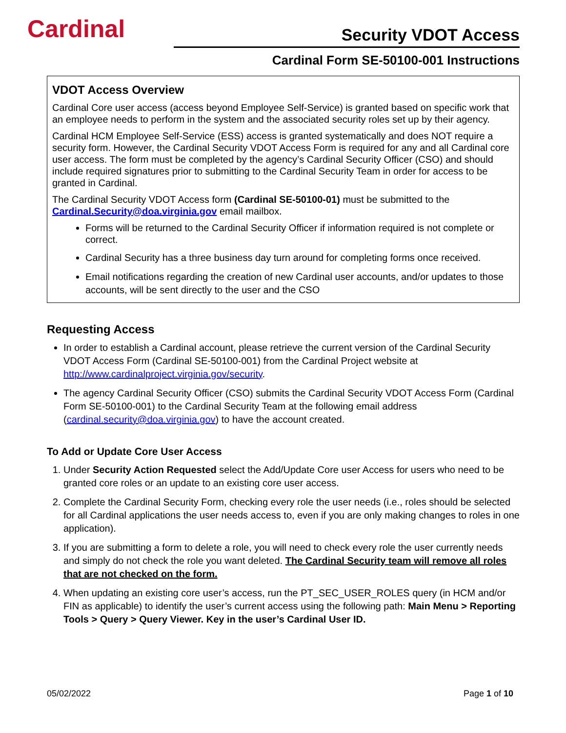Cardinal
Security VDOT Access
Cardinal Form SE-50100-001 Instructions
VDOT Access Overview
Cardinal Core user access (access beyond Employee Self-Service) is granted based on specific work that an employee needs to perform in the system and the associated security roles set up by their agency.
Cardinal HCM Employee Self-Service (ESS) access is granted systematically and does NOT require a security form. However, the Cardinal Security VDOT Access Form is required for any and all Cardinal core user access. The form must be completed by the agency’s Cardinal Security Officer (CSO) and should include required signatures prior to submitting to the Cardinal Security Team in order for access to be granted in Cardinal.
The Cardinal Security VDOT Access form (Cardinal SE-50100-01) must be submitted to the Cardinal.Security@doa.virginia.gov email mailbox.
Forms will be returned to the Cardinal Security Officer if information required is not complete or correct.
Cardinal Security has a three business day turn around for completing forms once received.
Email notifications regarding the creation of new Cardinal user accounts, and/or updates to those accounts, will be sent directly to the user and the CSO
Requesting Access
In order to establish a Cardinal account, please retrieve the current version of the Cardinal Security VDOT Access Form (Cardinal SE-50100-001) from the Cardinal Project website at http://www.cardinalproject.virginia.gov/security.
The agency Cardinal Security Officer (CSO) submits the Cardinal Security VDOT Access Form (Cardinal Form SE-50100-001) to the Cardinal Security Team at the following email address (cardinal.security@doa.virginia.gov) to have the account created.
To Add or Update Core User Access
1. Under Security Action Requested select the Add/Update Core user Access for users who need to be granted core roles or an update to an existing core user access.
2. Complete the Cardinal Security Form, checking every role the user needs (i.e., roles should be selected for all Cardinal applications the user needs access to, even if you are only making changes to roles in one application).
3. If you are submitting a form to delete a role, you will need to check every role the user currently needs and simply do not check the role you want deleted. The Cardinal Security team will remove all roles that are not checked on the form.
4. When updating an existing core user’s access, run the PT_SEC_USER_ROLES query (in HCM and/or FIN as applicable) to identify the user’s current access using the following path: Main Menu > Reporting Tools > Query > Query Viewer. Key in the user’s Cardinal User ID.
05/02/2022 Page 1 of 10